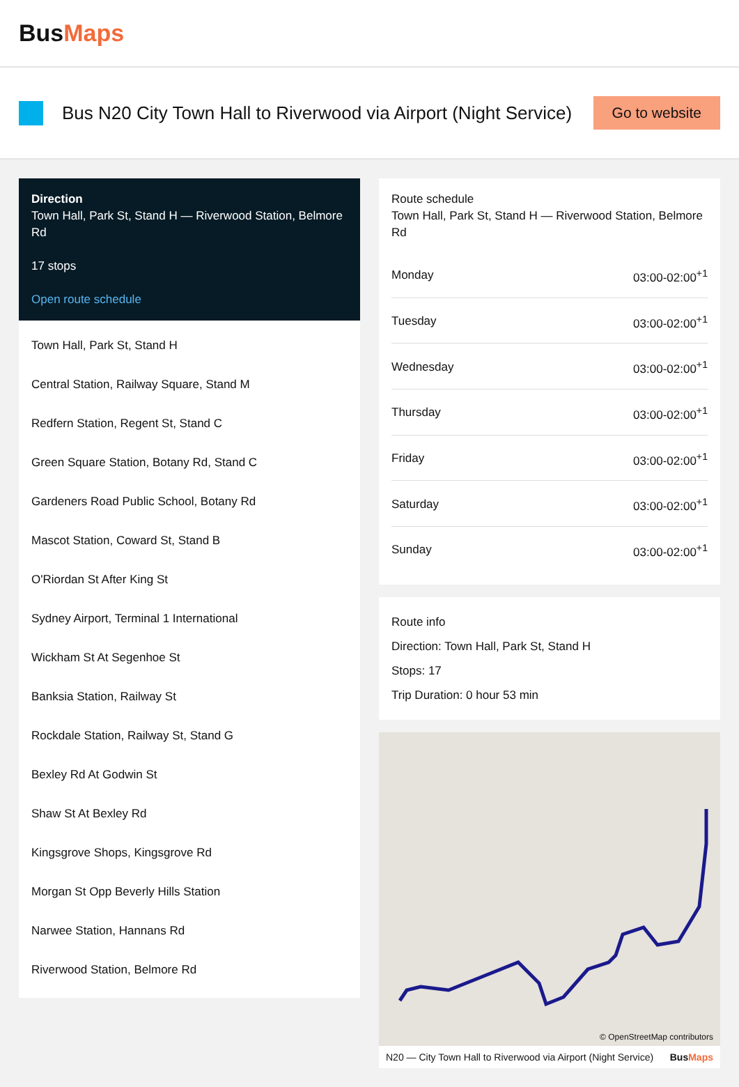BusMaps
Bus N20 City Town Hall to Riverwood via Airport (Night Service)
Go to website
Direction
Town Hall, Park St, Stand H — Riverwood Station, Belmore Rd
17 stops
Open route schedule
Town Hall, Park St, Stand H
Central Station, Railway Square, Stand M
Redfern Station, Regent St, Stand C
Green Square Station, Botany Rd, Stand C
Gardeners Road Public School, Botany Rd
Mascot Station, Coward St, Stand B
O'Riordan St After King St
Sydney Airport, Terminal 1 International
Wickham St At Segenhoe St
Banksia Station, Railway St
Rockdale Station, Railway St, Stand G
Bexley Rd At Godwin St
Shaw St At Bexley Rd
Kingsgrove Shops, Kingsgrove Rd
Morgan St Opp Beverly Hills Station
Narwee Station, Hannans Rd
Riverwood Station, Belmore Rd
Route schedule
Town Hall, Park St, Stand H — Riverwood Station, Belmore Rd
| Monday | 03:00-02:00<sup>+1</sup> |
| Tuesday | 03:00-02:00<sup>+1</sup> |
| Wednesday | 03:00-02:00<sup>+1</sup> |
| Thursday | 03:00-02:00<sup>+1</sup> |
| Friday | 03:00-02:00<sup>+1</sup> |
| Saturday | 03:00-02:00<sup>+1</sup> |
| Sunday | 03:00-02:00<sup>+1</sup> |
Route info
Direction: Town Hall, Park St, Stand H
Stops: 17
Trip Duration: 0 hour 53 min
© OpenStreetMap contributors
N20 — City Town Hall to Riverwood via Airport (Night Service) BusMaps